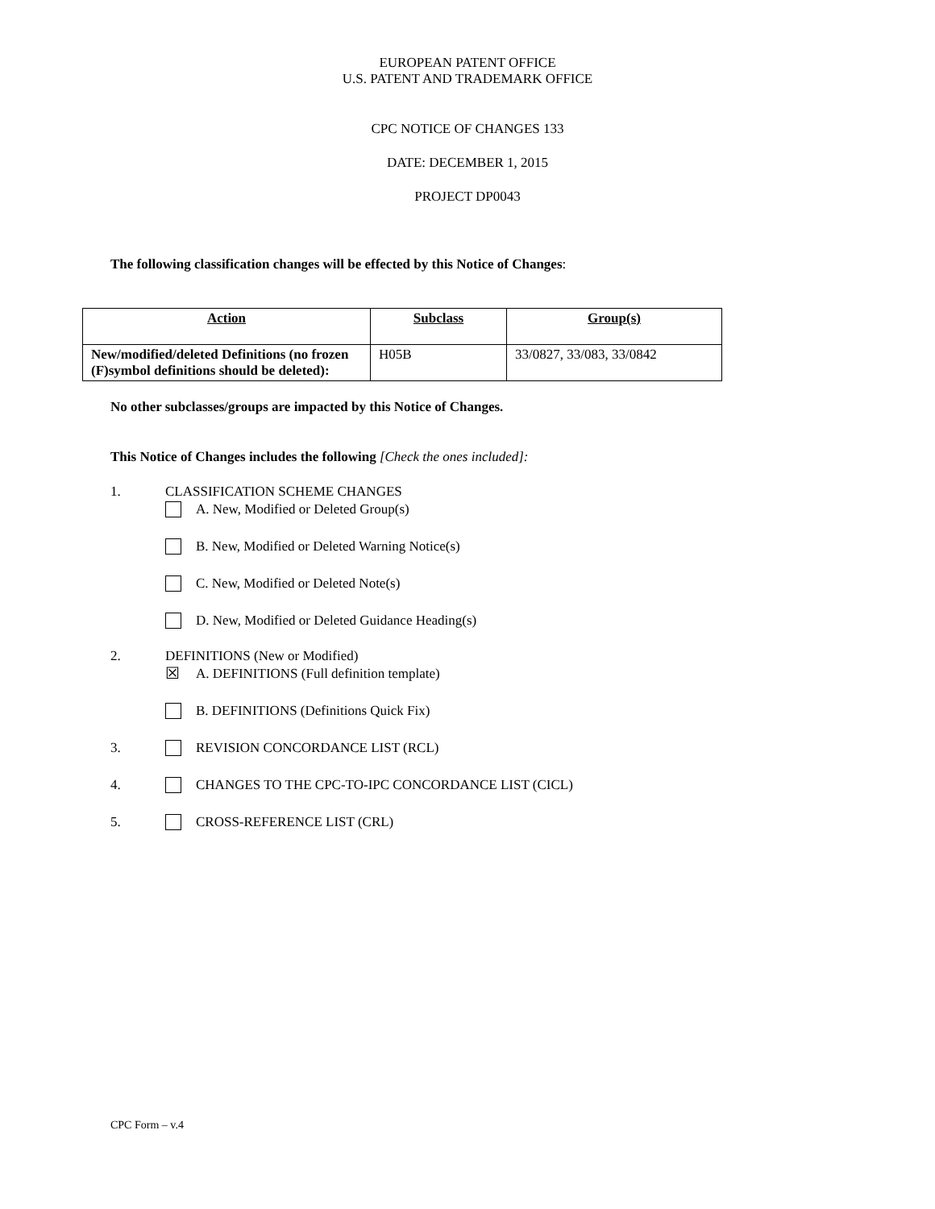EUROPEAN PATENT OFFICE
U.S. PATENT AND TRADEMARK OFFICE
CPC NOTICE OF CHANGES 133
DATE: DECEMBER 1, 2015
PROJECT DP0043
The following classification changes will be effected by this Notice of Changes:
| Action | Subclass | Group(s) |
| --- | --- | --- |
| New/modified/deleted Definitions (no frozen (F)symbol definitions should be deleted): | H05B | 33/0827, 33/083, 33/0842 |
No other subclasses/groups are impacted by this Notice of Changes.
This Notice of Changes includes the following [Check the ones included]:
1. CLASSIFICATION SCHEME CHANGES
A. New, Modified or Deleted Group(s)
B. New, Modified or Deleted Warning Notice(s)
C. New, Modified or Deleted Note(s)
D. New, Modified or Deleted Guidance Heading(s)
2. DEFINITIONS (New or Modified)
☒ A. DEFINITIONS (Full definition template)
B. DEFINITIONS (Definitions Quick Fix)
3. REVISION CONCORDANCE LIST (RCL)
4. CHANGES TO THE CPC-TO-IPC CONCORDANCE LIST (CICL)
5. CROSS-REFERENCE LIST (CRL)
CPC Form – v.4